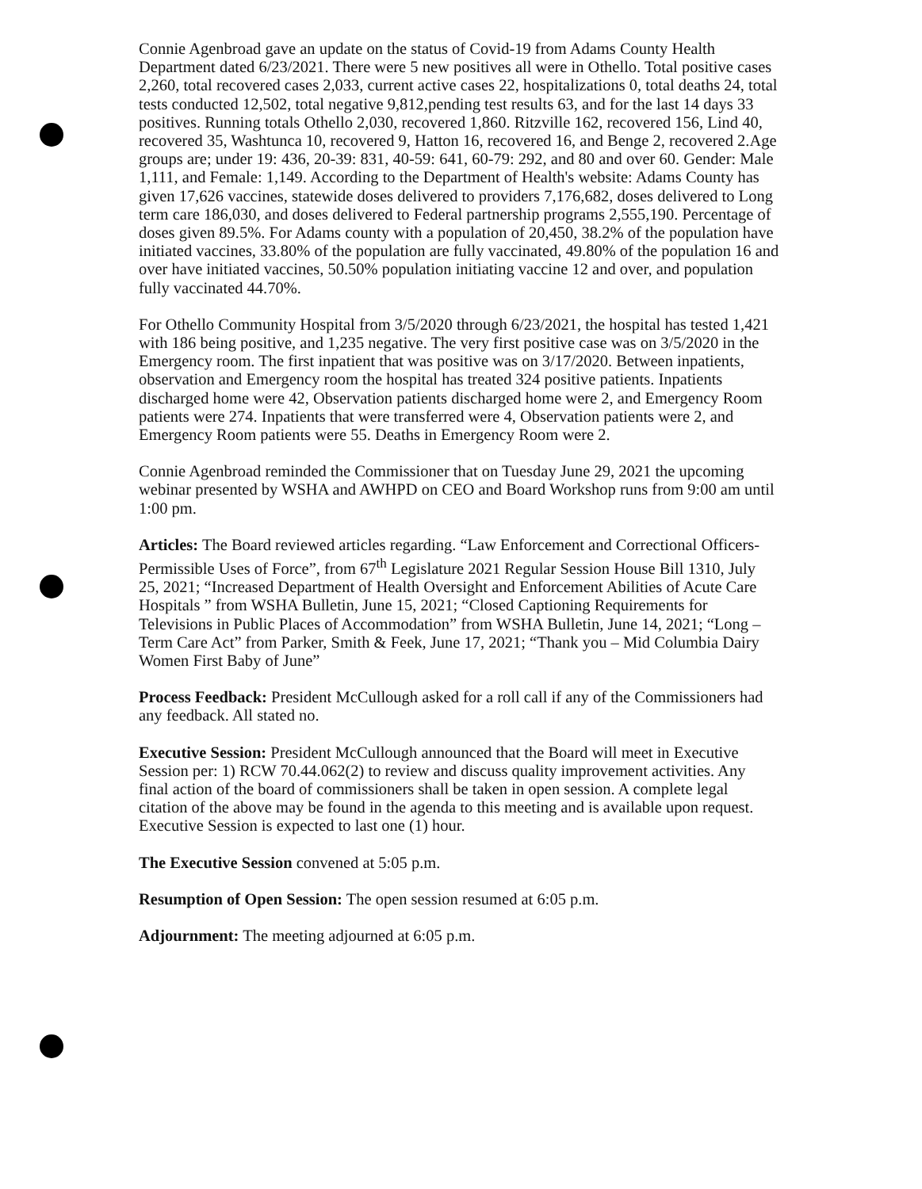Connie Agenbroad gave an update on the status of Covid-19 from Adams County Health Department dated 6/23/2021. There were 5 new positives all were in Othello. Total positive cases 2,260, total recovered cases 2,033, current active cases 22, hospitalizations 0, total deaths 24, total tests conducted 12,502, total negative 9,812,pending test results 63, and for the last 14 days 33 positives. Running totals Othello 2,030, recovered 1,860. Ritzville 162, recovered 156, Lind 40, recovered 35, Washtunca 10, recovered 9, Hatton 16, recovered 16, and Benge 2, recovered 2.Age groups are; under 19: 436, 20-39: 831, 40-59: 641, 60-79: 292, and 80 and over 60. Gender: Male 1,111, and Female: 1,149. According to the Department of Health's website: Adams County has given 17,626 vaccines, statewide doses delivered to providers 7,176,682, doses delivered to Long term care 186,030, and doses delivered to Federal partnership programs 2,555,190. Percentage of doses given 89.5%. For Adams county with a population of 20,450, 38.2% of the population have initiated vaccines, 33.80% of the population are fully vaccinated, 49.80% of the population 16 and over have initiated vaccines, 50.50% population initiating vaccine 12 and over, and population fully vaccinated 44.70%.
For Othello Community Hospital from 3/5/2020 through 6/23/2021, the hospital has tested 1,421 with 186 being positive, and 1,235 negative. The very first positive case was on 3/5/2020 in the Emergency room. The first inpatient that was positive was on 3/17/2020. Between inpatients, observation and Emergency room the hospital has treated 324 positive patients. Inpatients discharged home were 42, Observation patients discharged home were 2, and Emergency Room patients were 274. Inpatients that were transferred were 4, Observation patients were 2, and Emergency Room patients were 55. Deaths in Emergency Room were 2.
Connie Agenbroad reminded the Commissioner that on Tuesday June 29, 2021 the upcoming webinar presented by WSHA and AWHPD on CEO and Board Workshop runs from 9:00 am until 1:00 pm.
Articles: The Board reviewed articles regarding. “Law Enforcement and Correctional Officers-Permissible Uses of Force”, from 67<sup>th</sup> Legislature 2021 Regular Session House Bill 1310, July 25, 2021; “Increased Department of Health Oversight and Enforcement Abilities of Acute Care Hospitals ” from WSHA Bulletin, June 15, 2021; “Closed Captioning Requirements for Televisions in Public Places of Accommodation” from WSHA Bulletin, June 14, 2021; “Long –Term Care Act” from Parker, Smith & Feek, June 17, 2021; “Thank you – Mid Columbia Dairy Women First Baby of June”
Process Feedback: President McCullough asked for a roll call if any of the Commissioners had any feedback. All stated no.
Executive Session: President McCullough announced that the Board will meet in Executive Session per: 1) RCW 70.44.062(2) to review and discuss quality improvement activities. Any final action of the board of commissioners shall be taken in open session. A complete legal citation of the above may be found in the agenda to this meeting and is available upon request. Executive Session is expected to last one (1) hour.
The Executive Session convened at 5:05 p.m.
Resumption of Open Session: The open session resumed at 6:05 p.m.
Adjournment: The meeting adjourned at 6:05 p.m.